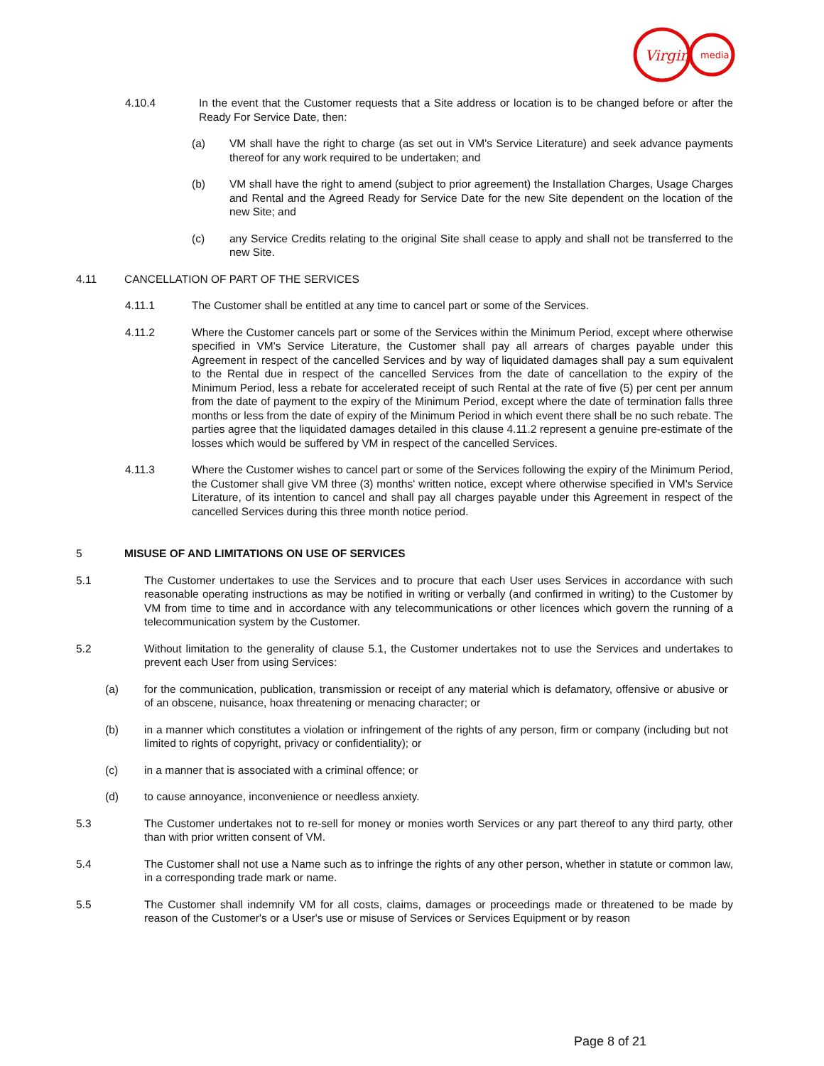Virgin
media
4.10.4 In the event that the Customer requests that a Site address or location is to be changed before or after the Ready For Service Date, then:
(a) VM shall have the right to charge (as set out in VM's Service Literature) and seek advance payments thereof for any work required to be undertaken; and
(b) VM shall have the right to amend (subject to prior agreement) the Installation Charges, Usage Charges and Rental and the Agreed Ready for Service Date for the new Site dependent on the location of the new Site; and
(c) any Service Credits relating to the original Site shall cease to apply and shall not be transferred to the new Site.
4.11 CANCELLATION OF PART OF THE SERVICES
4.11.1 The Customer shall be entitled at any time to cancel part or some of the Services.
4.11.2 Where the Customer cancels part or some of the Services within the Minimum Period, except where otherwise specified in VM's Service Literature, the Customer shall pay all arrears of charges payable under this Agreement in respect of the cancelled Services and by way of liquidated damages shall pay a sum equivalent to the Rental due in respect of the cancelled Services from the date of cancellation to the expiry of the Minimum Period, less a rebate for accelerated receipt of such Rental at the rate of five (5) per cent per annum from the date of payment to the expiry of the Minimum Period, except where the date of termination falls three months or less from the date of expiry of the Minimum Period in which event there shall be no such rebate. The parties agree that the liquidated damages detailed in this clause 4.11.2 represent a genuine pre-estimate of the losses which would be suffered by VM in respect of the cancelled Services.
4.11.3 Where the Customer wishes to cancel part or some of the Services following the expiry of the Minimum Period, the Customer shall give VM three (3) months' written notice, except where otherwise specified in VM's Service Literature, of its intention to cancel and shall pay all charges payable under this Agreement in respect of the cancelled Services during this three month notice period.
5 MISUSE OF AND LIMITATIONS ON USE OF SERVICES
5.1 The Customer undertakes to use the Services and to procure that each User uses Services in accordance with such reasonable operating instructions as may be notified in writing or verbally (and confirmed in writing) to the Customer by VM from time to time and in accordance with any telecommunications or other licences which govern the running of a telecommunication system by the Customer.
5.2 Without limitation to the generality of clause 5.1, the Customer undertakes not to use the Services and undertakes to prevent each User from using Services:
(a) for the communication, publication, transmission or receipt of any material which is defamatory, offensive or abusive or of an obscene, nuisance, hoax threatening or menacing character; or
(b) in a manner which constitutes a violation or infringement of the rights of any person, firm or company (including but not limited to rights of copyright, privacy or confidentiality); or
(c) in a manner that is associated with a criminal offence; or
(d) to cause annoyance, inconvenience or needless anxiety.
5.3 The Customer undertakes not to re-sell for money or monies worth Services or any part thereof to any third party, other than with prior written consent of VM.
5.4 The Customer shall not use a Name such as to infringe the rights of any other person, whether in statute or common law, in a corresponding trade mark or name.
5.5 The Customer shall indemnify VM for all costs, claims, damages or proceedings made or threatened to be made by reason of the Customer's or a User's use or misuse of Services or Services Equipment or by reason
Page 8 of 21